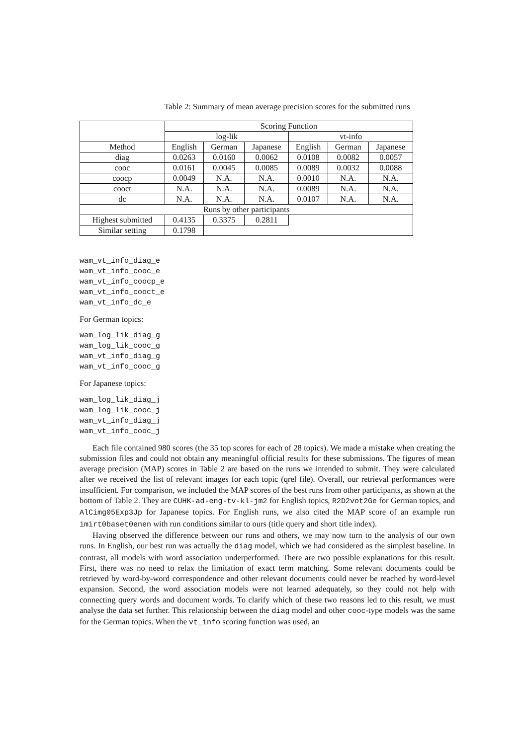Table 2: Summary of mean average precision scores for the submitted runs
| | Scoring Function | | | | | |
| --- | --- | --- | --- | --- | --- | --- |
| | log-lik | | | vt-info | | |
| Method | English | German | Japanese | English | German | Japanese |
| diag | 0.0263 | 0.0160 | 0.0062 | 0.0108 | 0.0082 | 0.0057 |
| cooc | 0.0161 | 0.0045 | 0.0085 | 0.0089 | 0.0032 | 0.0088 |
| coocp | 0.0049 | N.A. | N.A. | 0.0010 | N.A. | N.A. |
| cooct | N.A. | N.A. | N.A. | 0.0089 | N.A. | N.A. |
| dc | N.A. | N.A. | N.A. | 0.0107 | N.A. | N.A. |
| Runs by other participants | | | | | | |
| Highest submitted | 0.4135 | 0.3375 | 0.2811 | | | |
| Similar setting | 0.1798 | | | | | |
wam_vt_info_diag_e
wam_vt_info_cooc_e
wam_vt_info_coocp_e
wam_vt_info_cooct_e
wam_vt_info_dc_e
For German topics:
wam_log_lik_diag_g
wam_log_lik_cooc_g
wam_vt_info_diag_g
wam_vt_info_cooc_g
For Japanese topics:
wam_log_lik_diag_j
wam_log_lik_cooc_j
wam_vt_info_diag_j
wam_vt_info_cooc_j
Each file contained 980 scores (the 35 top scores for each of 28 topics). We made a mistake when creating the submission files and could not obtain any meaningful official results for these submissions. The figures of mean average precision (MAP) scores in Table 2 are based on the runs we intended to submit. They were calculated after we received the list of relevant images for each topic (qrel file). Overall, our retrieval performances were insufficient. For comparison, we included the MAP scores of the best runs from other participants, as shown at the bottom of Table 2. They are CUHK-ad-eng-tv-kl-jm2 for English topics, R2D2vot2Ge for German topics, and AlCimg05Exp3Jp for Japanese topics. For English runs, we also cited the MAP score of an example run imirt0baset0enen with run conditions similar to ours (title query and short title index).
Having observed the difference between our runs and others, we may now turn to the analysis of our own runs. In English, our best run was actually the diag model, which we had considered as the simplest baseline. In contrast, all models with word association underperformed. There are two possible explanations for this result. First, there was no need to relax the limitation of exact term matching. Some relevant documents could be retrieved by word-by-word correspondence and other relevant documents could never be reached by word-level expansion. Second, the word association models were not learned adequately, so they could not help with connecting query words and document words. To clarify which of these two reasons led to this result, we must analyse the data set further. This relationship between the diag model and other cooc-type models was the same for the German topics. When the vt_info scoring function was used, an